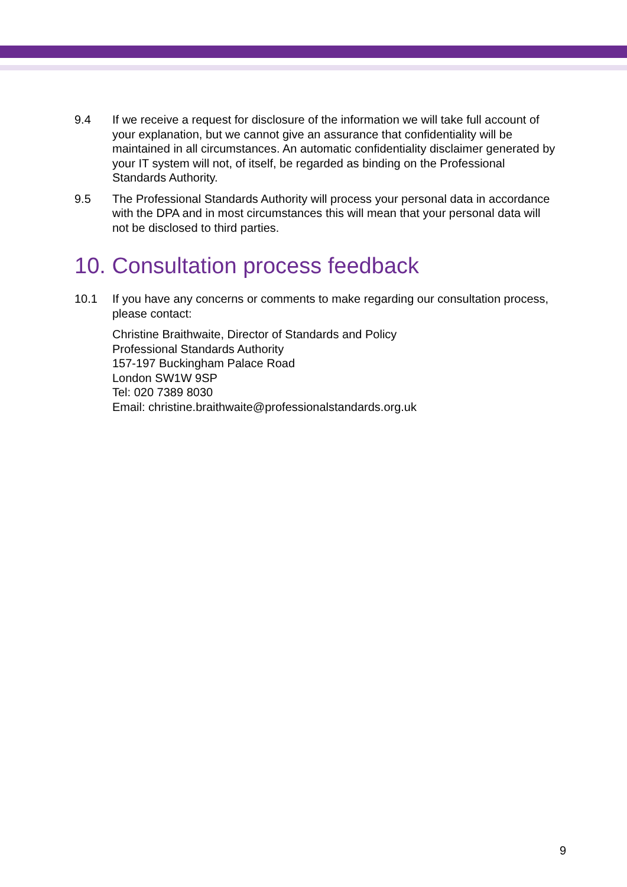9.4 If we receive a request for disclosure of the information we will take full account of your explanation, but we cannot give an assurance that confidentiality will be maintained in all circumstances. An automatic confidentiality disclaimer generated by your IT system will not, of itself, be regarded as binding on the Professional Standards Authority.
9.5 The Professional Standards Authority will process your personal data in accordance with the DPA and in most circumstances this will mean that your personal data will not be disclosed to third parties.
10. Consultation process feedback
10.1 If you have any concerns or comments to make regarding our consultation process, please contact:
Christine Braithwaite, Director of Standards and Policy
Professional Standards Authority
157-197 Buckingham Palace Road
London SW1W 9SP
Tel: 020 7389 8030
Email: christine.braithwaite@professionalstandards.org.uk
9